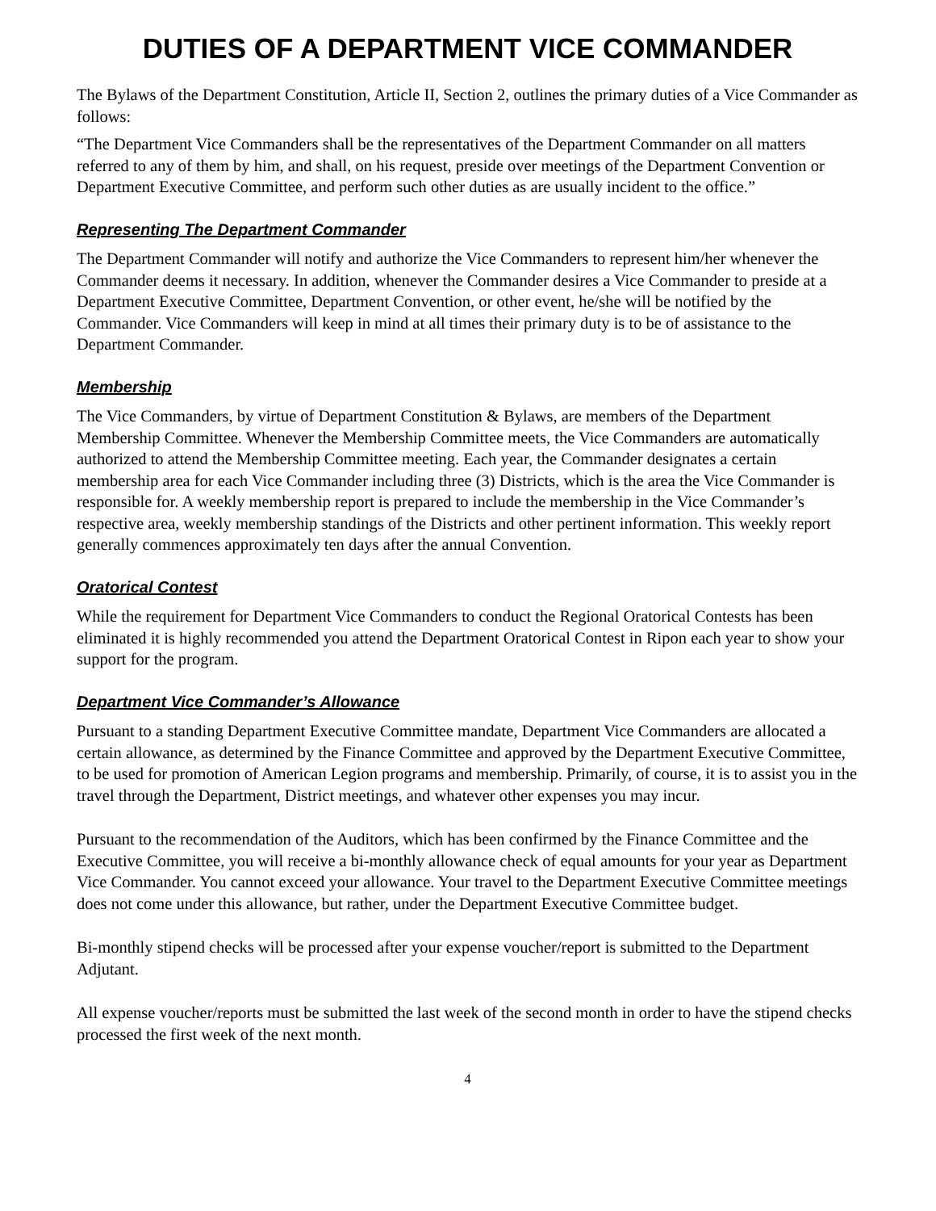DUTIES OF A DEPARTMENT VICE COMMANDER
The Bylaws of the Department Constitution, Article II, Section 2, outlines the primary duties of a Vice Commander as follows:
“The Department Vice Commanders shall be the representatives of the Department Commander on all matters referred to any of them by him, and shall, on his request, preside over meetings of the Department Convention or Department Executive Committee, and perform such other duties as are usually incident to the office.”
Representing The Department Commander
The Department Commander will notify and authorize the Vice Commanders to represent him/her whenever the Commander deems it necessary. In addition, whenever the Commander desires a Vice Commander to preside at a Department Executive Committee, Department Convention, or other event, he/she will be notified by the Commander. Vice Commanders will keep in mind at all times their primary duty is to be of assistance to the Department Commander.
Membership
The Vice Commanders, by virtue of Department Constitution & Bylaws, are members of the Department Membership Committee. Whenever the Membership Committee meets, the Vice Commanders are automatically authorized to attend the Membership Committee meeting. Each year, the Commander designates a certain membership area for each Vice Commander including three (3) Districts, which is the area the Vice Commander is responsible for. A weekly membership report is prepared to include the membership in the Vice Commander’s respective area, weekly membership standings of the Districts and other pertinent information. This weekly report generally commences approximately ten days after the annual Convention.
Oratorical Contest
While the requirement for Department Vice Commanders to conduct the Regional Oratorical Contests has been eliminated it is highly recommended you attend the Department Oratorical Contest in Ripon each year to show your support for the program.
Department Vice Commander’s Allowance
Pursuant to a standing Department Executive Committee mandate, Department Vice Commanders are allocated a certain allowance, as determined by the Finance Committee and approved by the Department Executive Committee, to be used for promotion of American Legion programs and membership. Primarily, of course, it is to assist you in the travel through the Department, District meetings, and whatever other expenses you may incur.
Pursuant to the recommendation of the Auditors, which has been confirmed by the Finance Committee and the Executive Committee, you will receive a bi-monthly allowance check of equal amounts for your year as Department Vice Commander. You cannot exceed your allowance. Your travel to the Department Executive Committee meetings does not come under this allowance, but rather, under the Department Executive Committee budget.
Bi-monthly stipend checks will be processed after your expense voucher/report is submitted to the Department Adjutant.
All expense voucher/reports must be submitted the last week of the second month in order to have the stipend checks processed the first week of the next month.
4